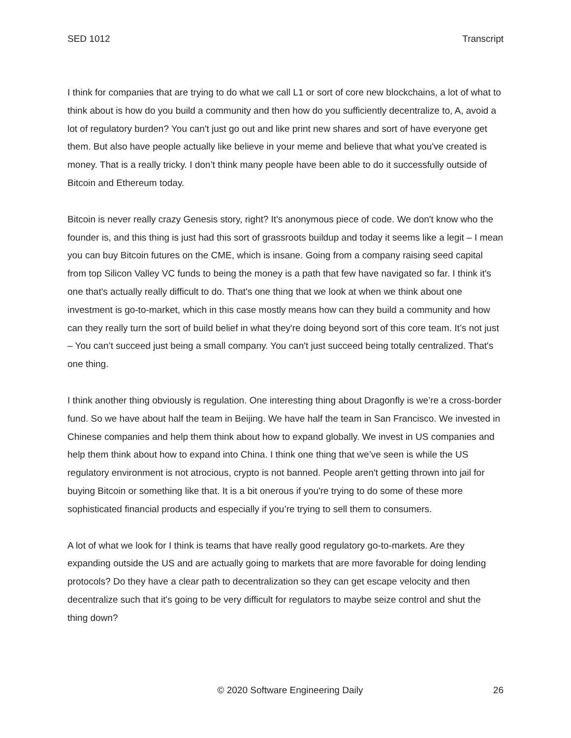SED 1012 Transcript
I think for companies that are trying to do what we call L1 or sort of core new blockchains, a lot of what to think about is how do you build a community and then how do you sufficiently decentralize to, A, avoid a lot of regulatory burden? You can't just go out and like print new shares and sort of have everyone get them. But also have people actually like believe in your meme and believe that what you've created is money. That is a really tricky. I don’t think many people have been able to do it successfully outside of Bitcoin and Ethereum today.
Bitcoin is never really crazy Genesis story, right? It's anonymous piece of code. We don't know who the founder is, and this thing is just had this sort of grassroots buildup and today it seems like a legit – I mean you can buy Bitcoin futures on the CME, which is insane. Going from a company raising seed capital from top Silicon Valley VC funds to being the money is a path that few have navigated so far. I think it's one that's actually really difficult to do. That's one thing that we look at when we think about one investment is go-to-market, which in this case mostly means how can they build a community and how can they really turn the sort of build belief in what they're doing beyond sort of this core team. It’s not just – You can’t succeed just being a small company. You can't just succeed being totally centralized. That's one thing.
I think another thing obviously is regulation. One interesting thing about Dragonfly is we’re a cross-border fund. So we have about half the team in Beijing. We have half the team in San Francisco. We invested in Chinese companies and help them think about how to expand globally. We invest in US companies and help them think about how to expand into China. I think one thing that we’ve seen is while the US regulatory environment is not atrocious, crypto is not banned. People aren't getting thrown into jail for buying Bitcoin or something like that. It is a bit onerous if you're trying to do some of these more sophisticated financial products and especially if you’re trying to sell them to consumers.
A lot of what we look for I think is teams that have really good regulatory go-to-markets. Are they expanding outside the US and are actually going to markets that are more favorable for doing lending protocols? Do they have a clear path to decentralization so they can get escape velocity and then decentralize such that it's going to be very difficult for regulators to maybe seize control and shut the thing down?
© 2020 Software Engineering Daily 26